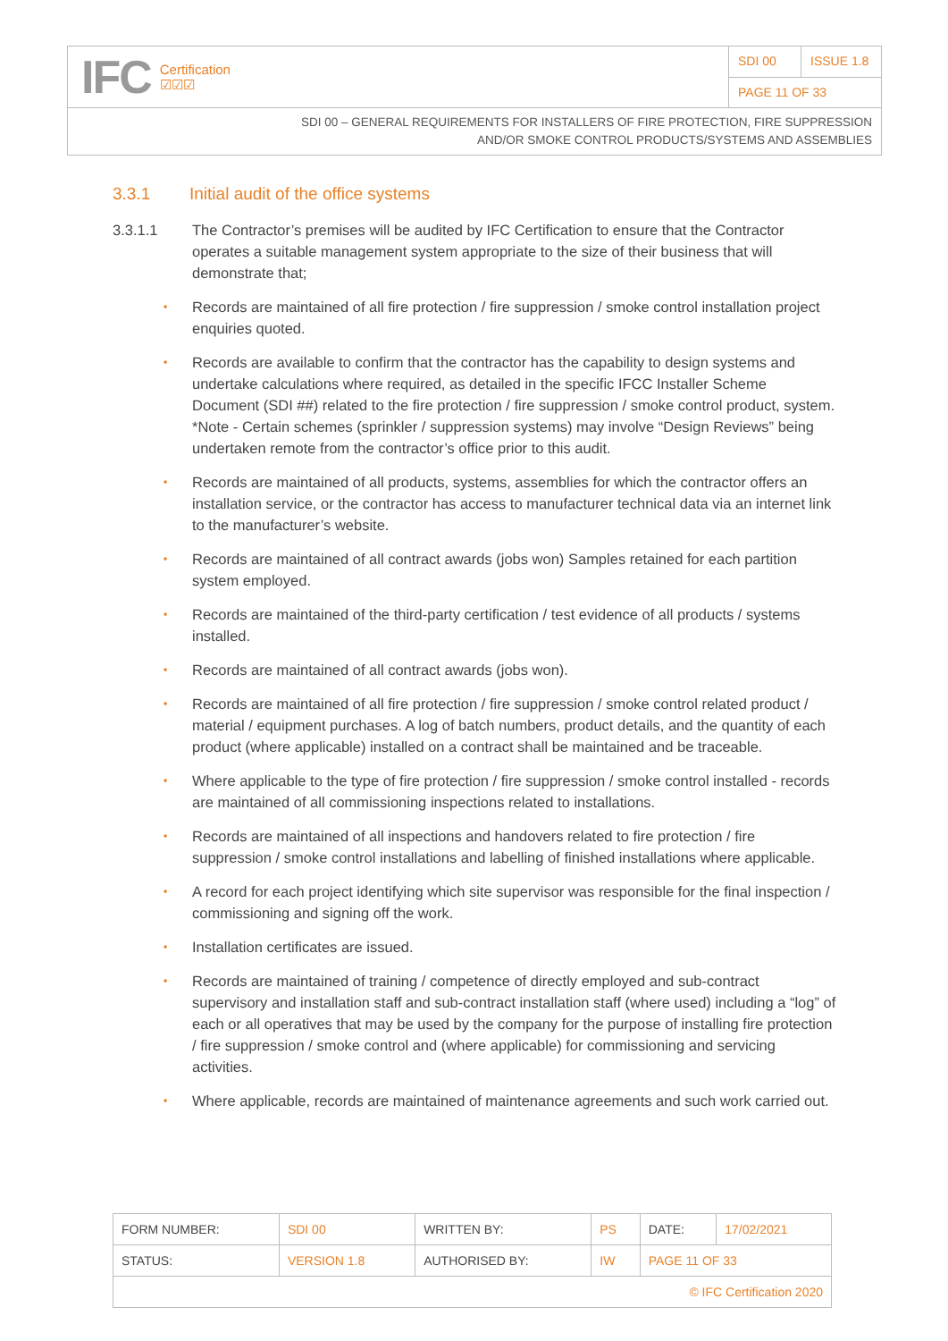IFC Certification
☑☑☑
SDI 00 ISSUE 1.8
PAGE 11 OF 33
SDI 00 – GENERAL REQUIREMENTS FOR INSTALLERS OF FIRE PROTECTION, FIRE SUPPRESSION
AND/OR SMOKE CONTROL PRODUCTS/SYSTEMS AND ASSEMBLIES
3.3.1 Initial audit of the office systems
3.3.1.1 The Contractor’s premises will be audited by IFC Certification to ensure that the Contractor operates a suitable management system appropriate to the size of their business that will demonstrate that;
• Records are maintained of all fire protection / fire suppression / smoke control installation project enquiries quoted.
• Records are available to confirm that the contractor has the capability to design systems and undertake calculations where required, as detailed in the specific IFCC Installer Scheme Document (SDI ##) related to the fire protection / fire suppression / smoke control product, system. *Note - Certain schemes (sprinkler / suppression systems) may involve “Design Reviews” being undertaken remote from the contractor’s office prior to this audit.
• Records are maintained of all products, systems, assemblies for which the contractor offers an installation service, or the contractor has access to manufacturer technical data via an internet link to the manufacturer’s website.
• Records are maintained of all contract awards (jobs won) Samples retained for each partition system employed.
• Records are maintained of the third-party certification / test evidence of all products / systems installed.
• Records are maintained of all contract awards (jobs won).
• Records are maintained of all fire protection / fire suppression / smoke control related product / material / equipment purchases. A log of batch numbers, product details, and the quantity of each product (where applicable) installed on a contract shall be maintained and be traceable.
• Where applicable to the type of fire protection / fire suppression / smoke control installed - records are maintained of all commissioning inspections related to installations.
• Records are maintained of all inspections and handovers related to fire protection / fire suppression / smoke control installations and labelling of finished installations where applicable.
• A record for each project identifying which site supervisor was responsible for the final inspection / commissioning and signing off the work.
• Installation certificates are issued.
• Records are maintained of training / competence of directly employed and sub-contract supervisory and installation staff and sub-contract installation staff (where used) including a “log” of each or all operatives that may be used by the company for the purpose of installing fire protection / fire suppression / smoke control and (where applicable) for commissioning and servicing activities.
• Where applicable, records are maintained of maintenance agreements and such work carried out.
| FORM NUMBER: | SDI 00 | WRITTEN BY: | PS | DATE: | 17/02/2021 |
| STATUS: | VERSION 1.8 | AUTHORISED BY: | IW | PAGE 11 OF 33 | |
| © IFC Certification 2020 | | | | | |